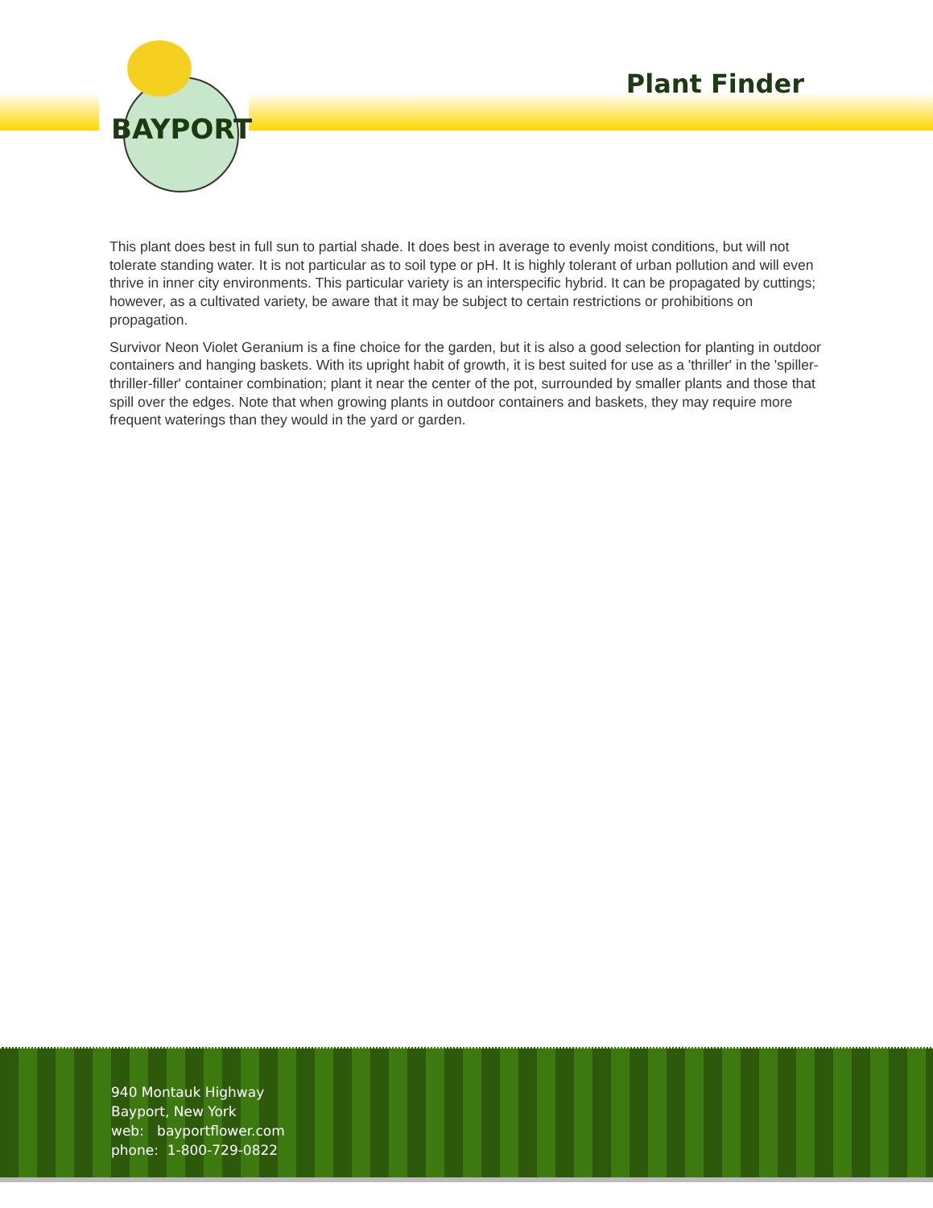BAYPORT
Plant Finder
This plant does best in full sun to partial shade. It does best in average to evenly moist conditions, but will not tolerate standing water. It is not particular as to soil type or pH. It is highly tolerant of urban pollution and will even thrive in inner city environments. This particular variety is an interspecific hybrid. It can be propagated by cuttings; however, as a cultivated variety, be aware that it may be subject to certain restrictions or prohibitions on propagation.
Survivor Neon Violet Geranium is a fine choice for the garden, but it is also a good selection for planting in outdoor containers and hanging baskets. With its upright habit of growth, it is best suited for use as a 'thriller' in the 'spiller-thriller-filler' container combination; plant it near the center of the pot, surrounded by smaller plants and those that spill over the edges. Note that when growing plants in outdoor containers and baskets, they may require more frequent waterings than they would in the yard or garden.
940 Montauk Highway
Bayport, New York
web: bayportflower.com
phone: 1-800-729-0822